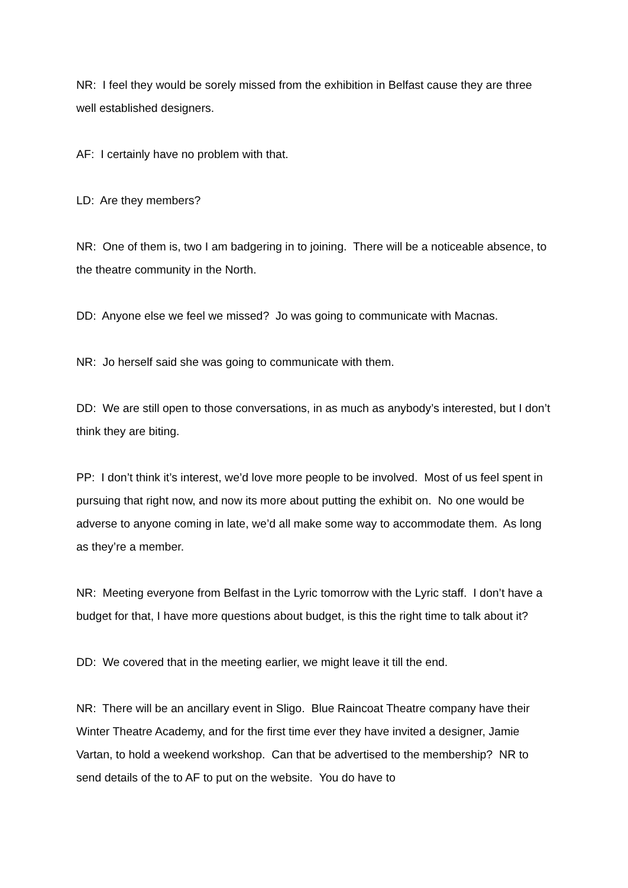NR: I feel they would be sorely missed from the exhibition in Belfast cause they are three well established designers.
AF: I certainly have no problem with that.
LD: Are they members?
NR: One of them is, two I am badgering in to joining. There will be a noticeable absence, to the theatre community in the North.
DD: Anyone else we feel we missed? Jo was going to communicate with Macnas.
NR: Jo herself said she was going to communicate with them.
DD: We are still open to those conversations, in as much as anybody’s interested, but I don’t think they are biting.
PP: I don’t think it’s interest, we’d love more people to be involved. Most of us feel spent in pursuing that right now, and now its more about putting the exhibit on. No one would be adverse to anyone coming in late, we’d all make some way to accommodate them. As long as they’re a member.
NR: Meeting everyone from Belfast in the Lyric tomorrow with the Lyric staff. I don’t have a budget for that, I have more questions about budget, is this the right time to talk about it?
DD: We covered that in the meeting earlier, we might leave it till the end.
NR: There will be an ancillary event in Sligo. Blue Raincoat Theatre company have their Winter Theatre Academy, and for the first time ever they have invited a designer, Jamie Vartan, to hold a weekend workshop. Can that be advertised to the membership? NR to send details of the to AF to put on the website. You do have to